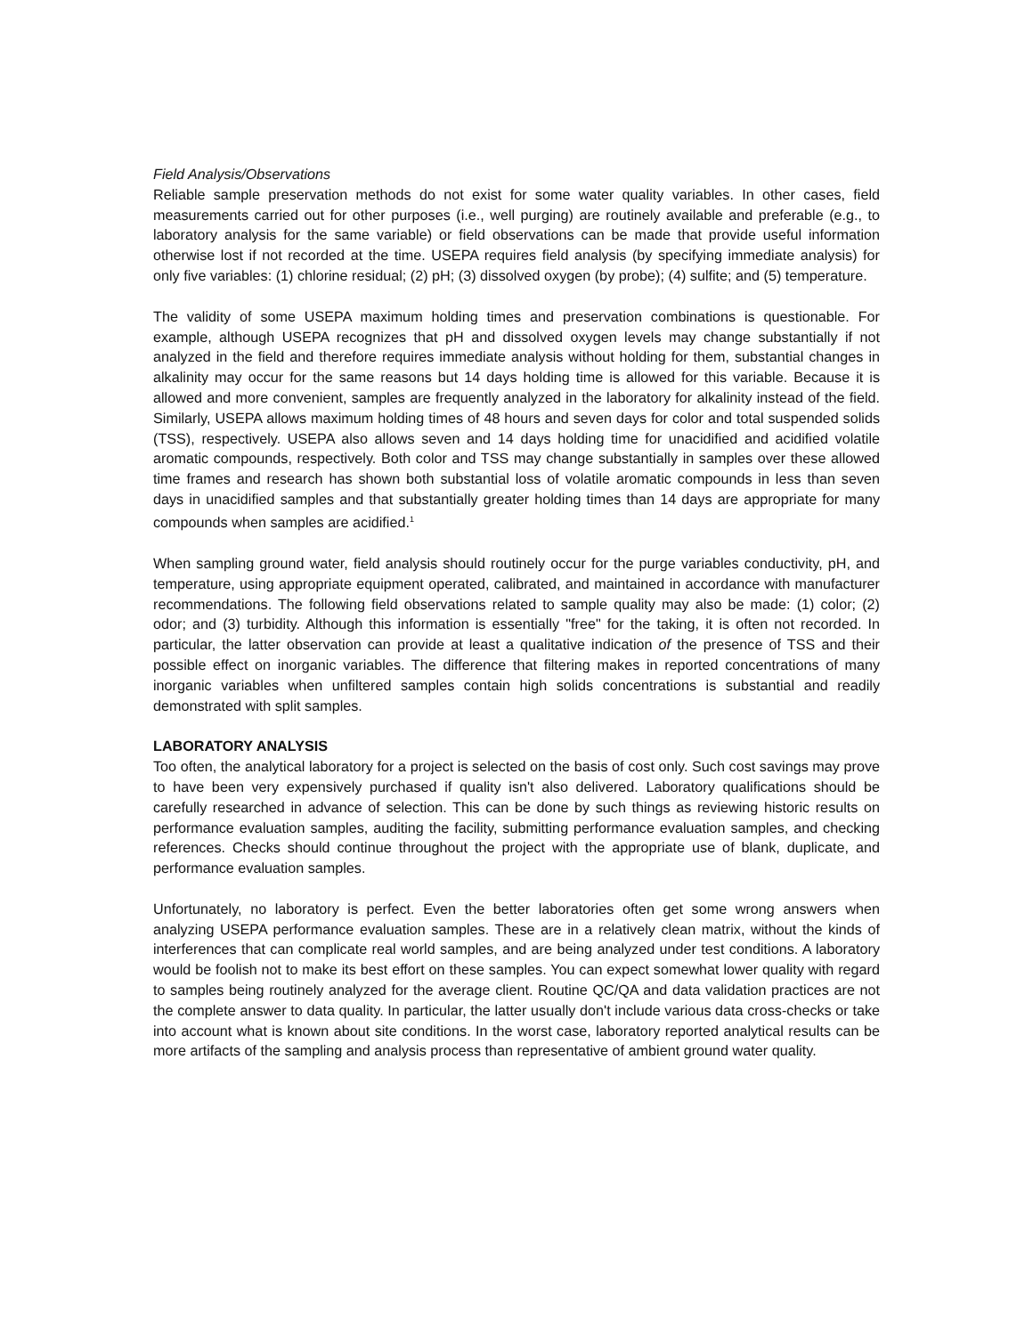Field Analysis/Observations
Reliable sample preservation methods do not exist for some water quality variables. In other cases, field measurements carried out for other purposes (i.e., well purging) are routinely available and preferable (e.g., to laboratory analysis for the same variable) or field observations can be made that provide useful information otherwise lost if not recorded at the time. USEPA requires field analysis (by specifying immediate analysis) for only five variables: (1) chlorine residual; (2) pH; (3) dissolved oxygen (by probe); (4) sulfite; and (5) temperature.
The validity of some USEPA maximum holding times and preservation combinations is questionable. For example, although USEPA recognizes that pH and dissolved oxygen levels may change substantially if not analyzed in the field and therefore requires immediate analysis without holding for them, substantial changes in alkalinity may occur for the same reasons but 14 days holding time is allowed for this variable. Because it is allowed and more convenient, samples are frequently analyzed in the laboratory for alkalinity instead of the field. Similarly, USEPA allows maximum holding times of 48 hours and seven days for color and total suspended solids (TSS), respectively. USEPA also allows seven and 14 days holding time for unacidified and acidified volatile aromatic compounds, respectively. Both color and TSS may change substantially in samples over these allowed time frames and research has shown both substantial loss of volatile aromatic compounds in less than seven days in unacidified samples and that substantially greater holding times than 14 days are appropriate for many compounds when samples are acidified.<sup>1</sup>
When sampling ground water, field analysis should routinely occur for the purge variables conductivity, pH, and temperature, using appropriate equipment operated, calibrated, and maintained in accordance with manufacturer recommendations. The following field observations related to sample quality may also be made: (1) color; (2) odor; and (3) turbidity. Although this information is essentially "free" for the taking, it is often not recorded. In particular, the latter observation can provide at least a qualitative indication of the presence of TSS and their possible effect on inorganic variables. The difference that filtering makes in reported concentrations of many inorganic variables when unfiltered samples contain high solids concentrations is substantial and readily demonstrated with split samples.
LABORATORY ANALYSIS
Too often, the analytical laboratory for a project is selected on the basis of cost only. Such cost savings may prove to have been very expensively purchased if quality isn't also delivered. Laboratory qualifications should be carefully researched in advance of selection. This can be done by such things as reviewing historic results on performance evaluation samples, auditing the facility, submitting performance evaluation samples, and checking references. Checks should continue throughout the project with the appropriate use of blank, duplicate, and performance evaluation samples.
Unfortunately, no laboratory is perfect. Even the better laboratories often get some wrong answers when analyzing USEPA performance evaluation samples. These are in a relatively clean matrix, without the kinds of interferences that can complicate real world samples, and are being analyzed under test conditions. A laboratory would be foolish not to make its best effort on these samples. You can expect somewhat lower quality with regard to samples being routinely analyzed for the average client. Routine QC/QA and data validation practices are not the complete answer to data quality. In particular, the latter usually don't include various data cross-checks or take into account what is known about site conditions. In the worst case, laboratory reported analytical results can be more artifacts of the sampling and analysis process than representative of ambient ground water quality.